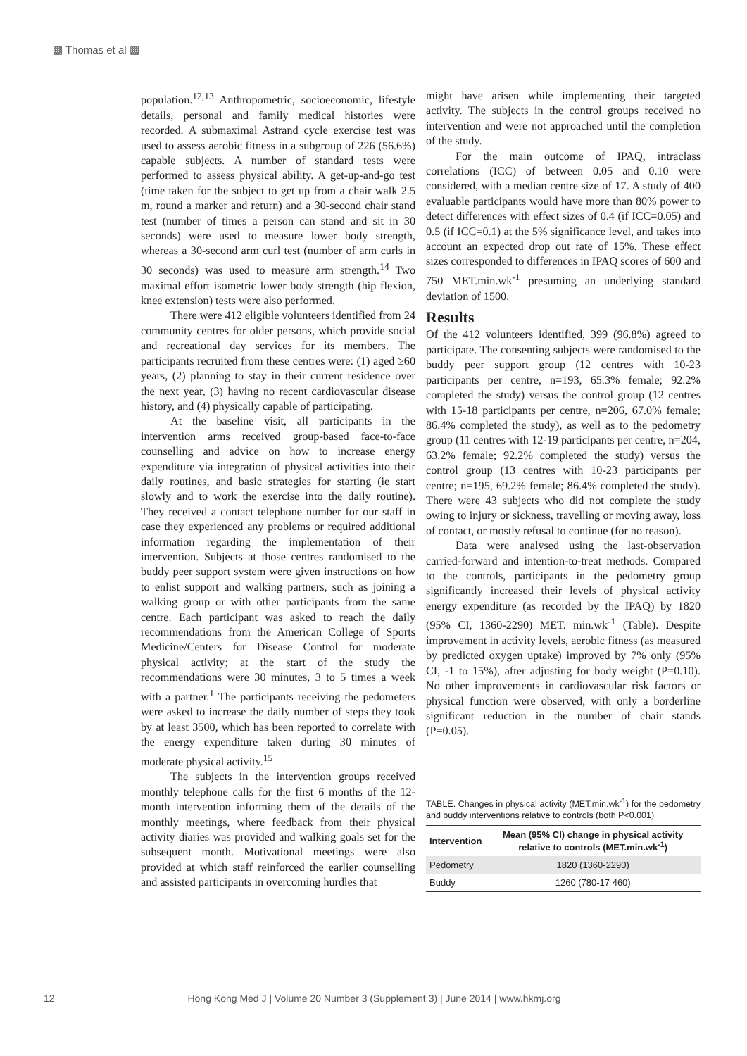▩ Thomas et al ▩
population.<sup>12,13</sup> Anthropometric, socioeconomic, lifestyle details, personal and family medical histories were recorded. A submaximal Astrand cycle exercise test was used to assess aerobic fitness in a subgroup of 226 (56.6%) capable subjects. A number of standard tests were performed to assess physical ability. A get-up-and-go test (time taken for the subject to get up from a chair walk 2.5 m, round a marker and return) and a 30-second chair stand test (number of times a person can stand and sit in 30 seconds) were used to measure lower body strength, whereas a 30-second arm curl test (number of arm curls in 30 seconds) was used to measure arm strength.<sup>14</sup> Two maximal effort isometric lower body strength (hip flexion, knee extension) tests were also performed.
There were 412 eligible volunteers identified from 24 community centres for older persons, which provide social and recreational day services for its members. The participants recruited from these centres were: (1) aged ≥60 years, (2) planning to stay in their current residence over the next year, (3) having no recent cardiovascular disease history, and (4) physically capable of participating.
At the baseline visit, all participants in the intervention arms received group-based face-to-face counselling and advice on how to increase energy expenditure via integration of physical activities into their daily routines, and basic strategies for starting (ie start slowly and to work the exercise into the daily routine). They received a contact telephone number for our staff in case they experienced any problems or required additional information regarding the implementation of their intervention. Subjects at those centres randomised to the buddy peer support system were given instructions on how to enlist support and walking partners, such as joining a walking group or with other participants from the same centre. Each participant was asked to reach the daily recommendations from the American College of Sports Medicine/Centers for Disease Control for moderate physical activity; at the start of the study the recommendations were 30 minutes, 3 to 5 times a week with a partner.<sup>1</sup> The participants receiving the pedometers were asked to increase the daily number of steps they took by at least 3500, which has been reported to correlate with the energy expenditure taken during 30 minutes of moderate physical activity.<sup>15</sup>
The subjects in the intervention groups received monthly telephone calls for the first 6 months of the 12-month intervention informing them of the details of the monthly meetings, where feedback from their physical activity diaries was provided and walking goals set for the subsequent month. Motivational meetings were also provided at which staff reinforced the earlier counselling and assisted participants in overcoming hurdles that
might have arisen while implementing their targeted activity. The subjects in the control groups received no intervention and were not approached until the completion of the study.
For the main outcome of IPAQ, intraclass correlations (ICC) of between 0.05 and 0.10 were considered, with a median centre size of 17. A study of 400 evaluable participants would have more than 80% power to detect differences with effect sizes of 0.4 (if ICC=0.05) and 0.5 (if ICC=0.1) at the 5% significance level, and takes into account an expected drop out rate of 15%. These effect sizes corresponded to differences in IPAQ scores of 600 and 750 MET.min.wk<sup>-1</sup> presuming an underlying standard deviation of 1500.
Results
Of the 412 volunteers identified, 399 (96.8%) agreed to participate. The consenting subjects were randomised to the buddy peer support group (12 centres with 10-23 participants per centre, n=193, 65.3% female; 92.2% completed the study) versus the control group (12 centres with 15-18 participants per centre, n=206, 67.0% female; 86.4% completed the study), as well as to the pedometry group (11 centres with 12-19 participants per centre, n=204, 63.2% female; 92.2% completed the study) versus the control group (13 centres with 10-23 participants per centre; n=195, 69.2% female; 86.4% completed the study). There were 43 subjects who did not complete the study owing to injury or sickness, travelling or moving away, loss of contact, or mostly refusal to continue (for no reason).
Data were analysed using the last-observation carried-forward and intention-to-treat methods. Compared to the controls, participants in the pedometry group significantly increased their levels of physical activity energy expenditure (as recorded by the IPAQ) by 1820 (95% CI, 1360-2290) MET. min.wk<sup>-1</sup> (Table). Despite improvement in activity levels, aerobic fitness (as measured by predicted oxygen uptake) improved by 7% only (95% CI, -1 to 15%), after adjusting for body weight (P=0.10). No other improvements in cardiovascular risk factors or physical function were observed, with only a borderline significant reduction in the number of chair stands (P=0.05).
TABLE. Changes in physical activity (MET.min.wk<sup>-1</sup>) for the pedometry and buddy interventions relative to controls (both P<0.001)
| Intervention | Mean (95% CI) change in physical activity relative to controls (MET.min.wk<sup>-1</sup>) |
| --- | --- |
| Pedometry | 1820 (1360-2290) |
| Buddy | 1260 (780-17 460) |
12 Hong Kong Med J | Volume 20 Number 3 (Supplement 3) | June 2014 | www.hkmj.org